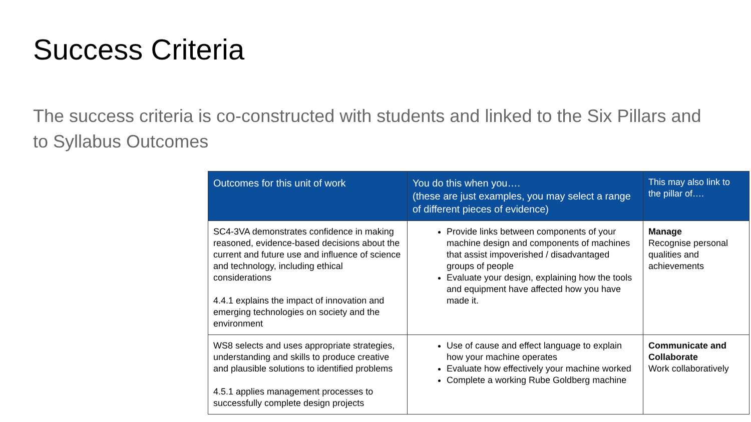Success Criteria
The success criteria is co-constructed with students and linked to the Six Pillars and to Syllabus Outcomes
| Outcomes for this unit of work | You do this when you…. (these are just examples, you may select a range of different pieces of evidence) | This may also link to the pillar of…. |
| --- | --- | --- |
| SC4-3VA demonstrates confidence in making reasoned, evidence-based decisions about the current and future use and influence of science and technology, including ethical considerations 4.4.1 explains the impact of innovation and emerging technologies on society and the environment | Provide links between components of your machine design and components of machines that assist impoverished / disadvantaged groups of people Evaluate your design, explaining how the tools and equipment have affected how you have made it. | Manage Recognise personal qualities and achievements |
| WS8 selects and uses appropriate strategies, understanding and skills to produce creative and plausible solutions to identified problems 4.5.1 applies management processes to successfully complete design projects | Use of cause and effect language to explain how your machine operates Evaluate how effectively your machine worked Complete a working Rube Goldberg machine | Communicate and Collaborate Work collaboratively |